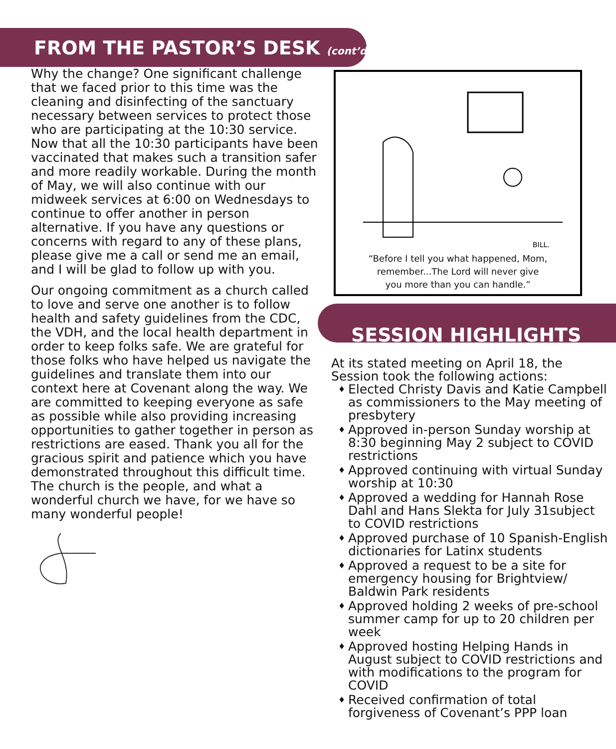FROM THE PASTOR’S DESK (cont’d)
Why the change? One significant challenge that we faced prior to this time was the cleaning and disinfecting of the sanctuary necessary between services to protect those who are participating at the 10:30 service. Now that all the 10:30 participants have been vaccinated that makes such a transition safer and more readily workable. During the month of May, we will also continue with our midweek services at 6:00 on Wednesdays to continue to offer another in person alternative. If you have any questions or concerns with regard to any of these plans, please give me a call or send me an email, and I will be glad to follow up with you.
Our ongoing commitment as a church called to love and serve one another is to follow health and safety guidelines from the CDC, the VDH, and the local health department in order to keep folks safe. We are grateful for those folks who have helped us navigate the guidelines and translate them into our context here at Covenant along the way. We are committed to keeping everyone as safe as possible while also providing increasing opportunities to gather together in person as restrictions are eased. Thank you all for the gracious spirit and patience which you have demonstrated throughout this difficult time. The church is the people, and what a wonderful church we have, for we have so many wonderful people!
BILL.
“Before I tell you what happened, Mom,
remember...The Lord will never give
you more than you can handle.”
SESSION HIGHLIGHTS
At its stated meeting on April 18, the Session took the following actions:
♦ Elected Christy Davis and Katie Campbell as commissioners to the May meeting of presbytery
♦ Approved in-person Sunday worship at 8:30 beginning May 2 subject to COVID restrictions
♦ Approved continuing with virtual Sunday worship at 10:30
♦ Approved a wedding for Hannah Rose Dahl and Hans Slekta for July 31subject to COVID restrictions
♦ Approved purchase of 10 Spanish-English dictionaries for Latinx students
♦ Approved a request to be a site for emergency housing for Brightview/ Baldwin Park residents
♦ Approved holding 2 weeks of pre-school summer camp for up to 20 children per week
♦ Approved hosting Helping Hands in August subject to COVID restrictions and with modifications to the program for COVID
♦ Received confirmation of total forgiveness of Covenant’s PPP loan